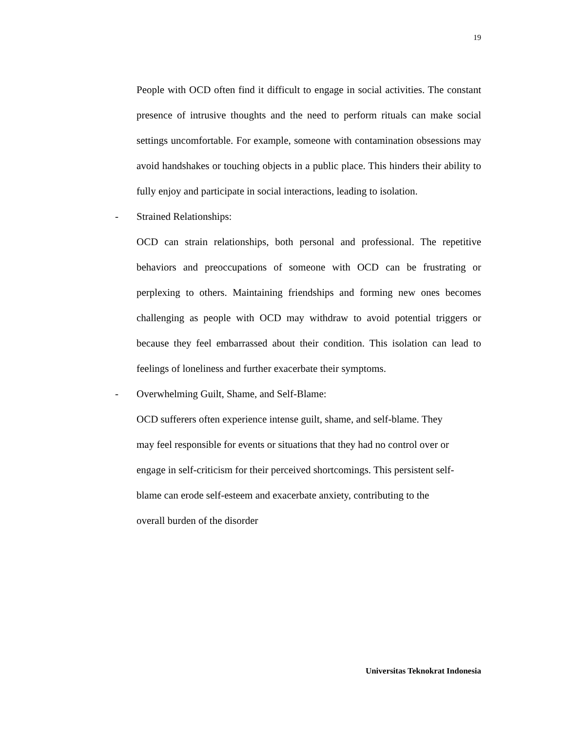19
People with OCD often find it difficult to engage in social activities. The constant presence of intrusive thoughts and the need to perform rituals can make social settings uncomfortable. For example, someone with contamination obsessions may avoid handshakes or touching objects in a public place. This hinders their ability to fully enjoy and participate in social interactions, leading to isolation.
- Strained Relationships:
OCD can strain relationships, both personal and professional. The repetitive behaviors and preoccupations of someone with OCD can be frustrating or perplexing to others. Maintaining friendships and forming new ones becomes challenging as people with OCD may withdraw to avoid potential triggers or because they feel embarrassed about their condition. This isolation can lead to feelings of loneliness and further exacerbate their symptoms.
- Overwhelming Guilt, Shame, and Self-Blame:
OCD sufferers often experience intense guilt, shame, and self-blame. They
may feel responsible for events or situations that they had no control over or
engage in self-criticism for their perceived shortcomings. This persistent self-
blame can erode self-esteem and exacerbate anxiety, contributing to the
overall burden of the disorder
Universitas Teknokrat Indonesia